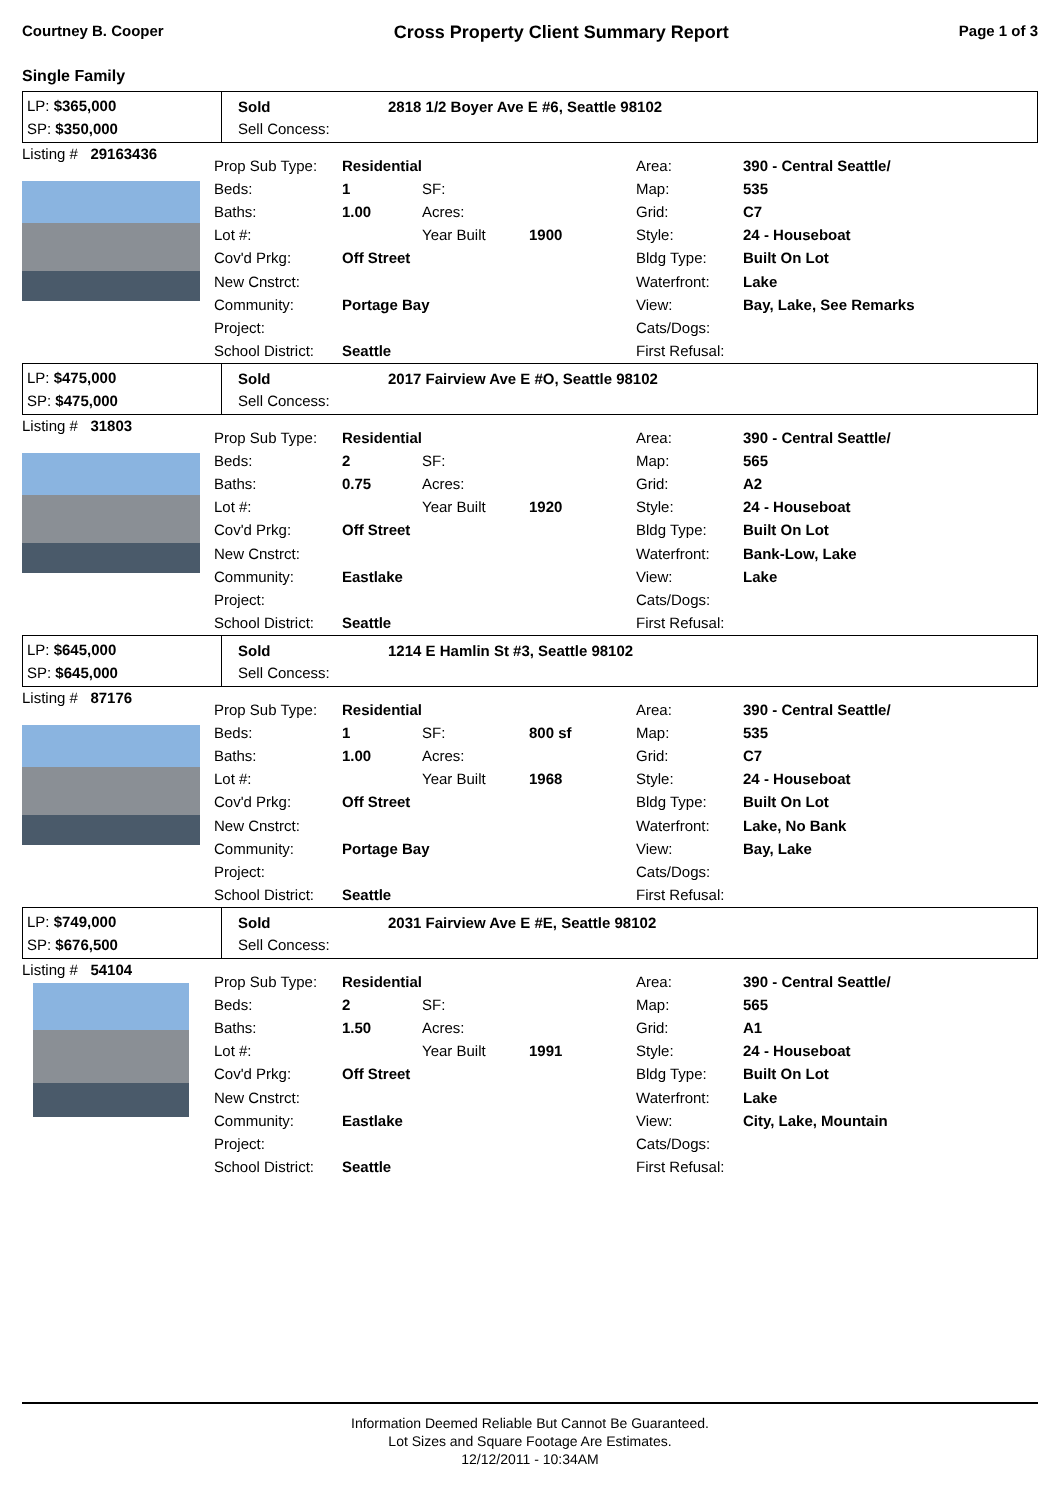Courtney B. Cooper Cross Property Client Summary Report Page 1 of 3
Single Family
LP: $365,000
SP: $350,000
Sold
Sell Concess:
2818 1/2 Boyer Ave E #6, Seattle 98102
Listing # 29163436
| Prop Sub Type: | Residential | | | Area: | 390 - Central Seattle/ |
| Beds: | 1 | SF: | | Map: | 535 |
| Baths: | 1.00 | Acres: | | Grid: | C7 |
| Lot #: | | Year Built | 1900 | Style: | 24 - Houseboat |
| Cov'd Prkg: | Off Street | | | Bldg Type: | Built On Lot |
| New Cnstrct: | | | | Waterfront: | Lake |
| Community: | Portage Bay | | | View: | Bay, Lake, See Remarks |
| Project: | | | | Cats/Dogs: | |
| School District: | Seattle | | | First Refusal: | |
LP: $475,000
SP: $475,000
Sold
Sell Concess:
2017 Fairview Ave E #O, Seattle 98102
Listing # 31803
| Prop Sub Type: | Residential | | | Area: | 390 - Central Seattle/ |
| Beds: | 2 | SF: | | Map: | 565 |
| Baths: | 0.75 | Acres: | | Grid: | A2 |
| Lot #: | | Year Built | 1920 | Style: | 24 - Houseboat |
| Cov'd Prkg: | Off Street | | | Bldg Type: | Built On Lot |
| New Cnstrct: | | | | Waterfront: | Bank-Low, Lake |
| Community: | Eastlake | | | View: | Lake |
| Project: | | | | Cats/Dogs: | |
| School District: | Seattle | | | First Refusal: | |
LP: $645,000
SP: $645,000
Sold
Sell Concess:
1214 E Hamlin St #3, Seattle 98102
Listing # 87176
| Prop Sub Type: | Residential | | | Area: | 390 - Central Seattle/ |
| Beds: | 1 | SF: | 800 sf | Map: | 535 |
| Baths: | 1.00 | Acres: | | Grid: | C7 |
| Lot #: | | Year Built | 1968 | Style: | 24 - Houseboat |
| Cov'd Prkg: | Off Street | | | Bldg Type: | Built On Lot |
| New Cnstrct: | | | | Waterfront: | Lake, No Bank |
| Community: | Portage Bay | | | View: | Bay, Lake |
| Project: | | | | Cats/Dogs: | |
| School District: | Seattle | | | First Refusal: | |
LP: $749,000
SP: $676,500
Sold
Sell Concess:
2031 Fairview Ave E #E, Seattle 98102
Listing # 54104
| Prop Sub Type: | Residential | | | Area: | 390 - Central Seattle/ |
| Beds: | 2 | SF: | | Map: | 565 |
| Baths: | 1.50 | Acres: | | Grid: | A1 |
| Lot #: | | Year Built | 1991 | Style: | 24 - Houseboat |
| Cov'd Prkg: | Off Street | | | Bldg Type: | Built On Lot |
| New Cnstrct: | | | | Waterfront: | Lake |
| Community: | Eastlake | | | View: | City, Lake, Mountain |
| Project: | | | | Cats/Dogs: | |
| School District: | Seattle | | | First Refusal: | |
Information Deemed Reliable But Cannot Be Guaranteed.
Lot Sizes and Square Footage Are Estimates.
12/12/2011 - 10:34AM